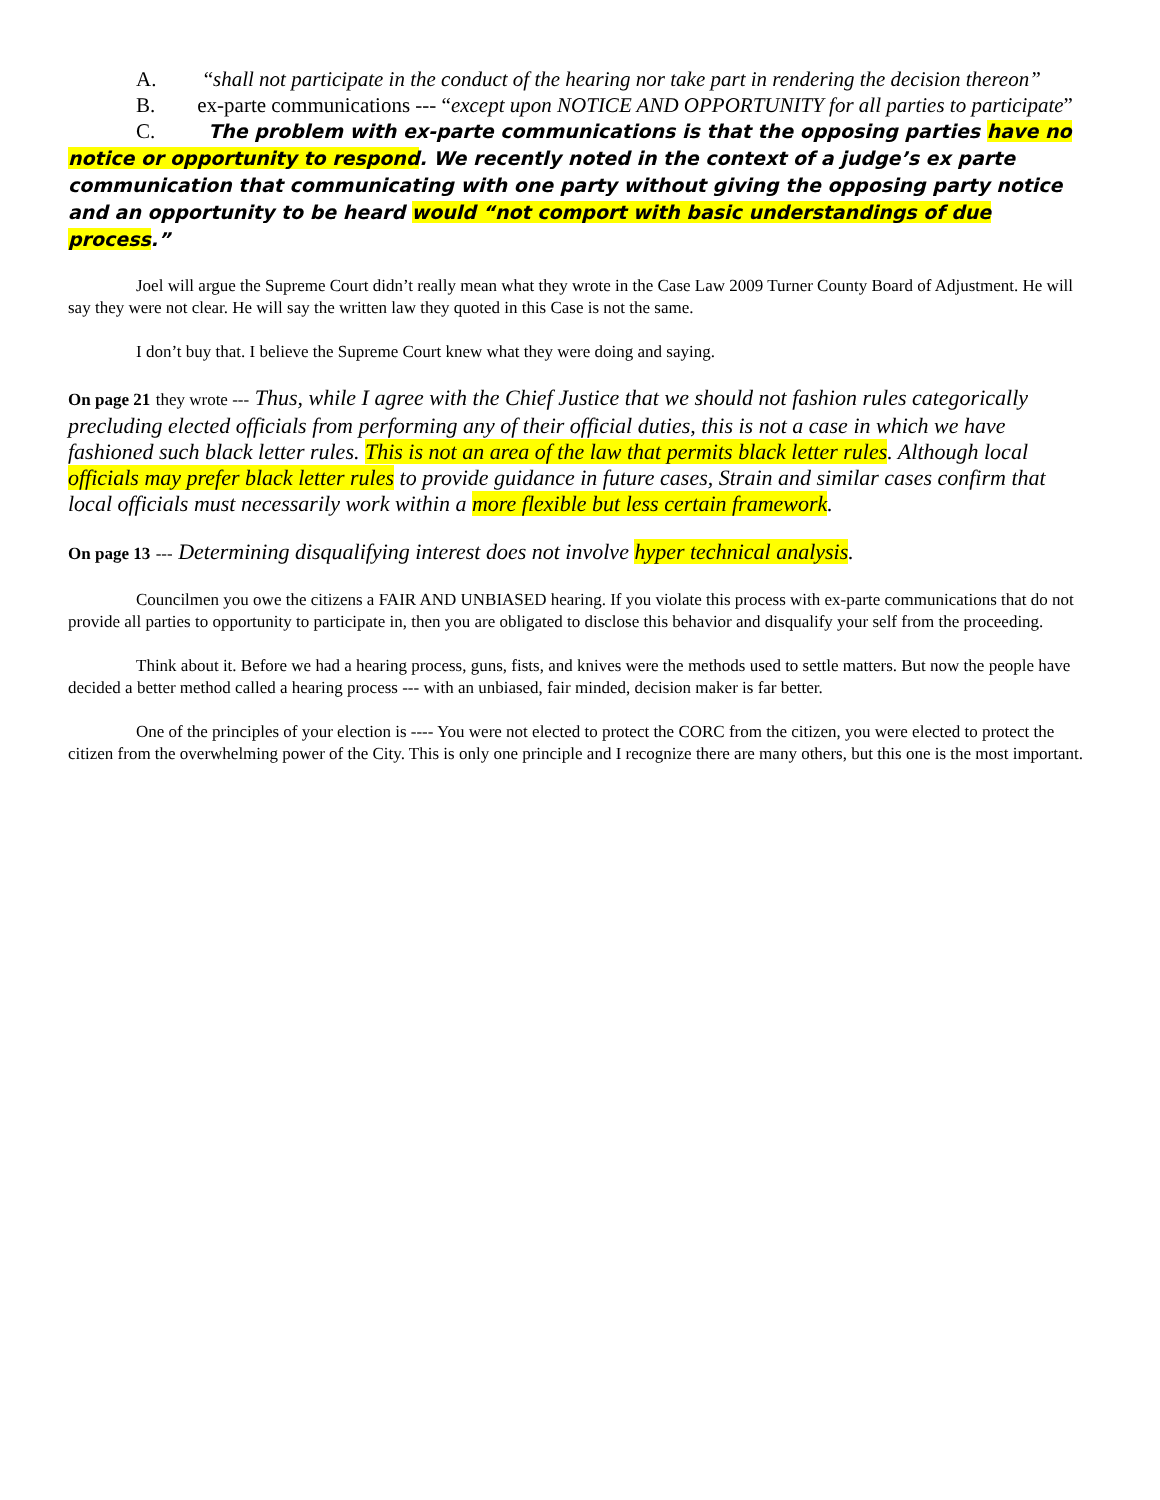A. “shall not participate in the conduct of the hearing nor take part in rendering the decision thereon”
B. ex-parte communications --- “except upon NOTICE AND OPPORTUNITY for all parties to participate”
C. The problem with ex-parte communications is that the opposing parties have no notice or opportunity to respond. We recently noted in the context of a judge’s ex parte communication that communicating with one party without giving the opposing party notice and an opportunity to be heard would “not comport with basic understandings of due process.”
Joel will argue the Supreme Court didn’t really mean what they wrote in the Case Law 2009 Turner County Board of Adjustment. He will say they were not clear. He will say the written law they quoted in this Case is not the same.
I don’t buy that. I believe the Supreme Court knew what they were doing and saying.
On page 21 they wrote --- Thus, while I agree with the Chief Justice that we should not fashion rules categorically precluding elected officials from performing any of their official duties, this is not a case in which we have fashioned such black letter rules. This is not an area of the law that permits black letter rules. Although local officials may prefer black letter rules to provide guidance in future cases, Strain and similar cases confirm that local officials must necessarily work within a more flexible but less certain framework.
On page 13 --- Determining disqualifying interest does not involve hyper technical analysis.
Councilmen you owe the citizens a FAIR AND UNBIASED hearing. If you violate this process with ex-parte communications that do not provide all parties to opportunity to participate in, then you are obligated to disclose this behavior and disqualify your self from the proceeding.
Think about it. Before we had a hearing process, guns, fists, and knives were the methods used to settle matters. But now the people have decided a better method called a hearing process --- with an unbiased, fair minded, decision maker is far better.
One of the principles of your election is ---- You were not elected to protect the CORC from the citizen, you were elected to protect the citizen from the overwhelming power of the City. This is only one principle and I recognize there are many others, but this one is the most important.